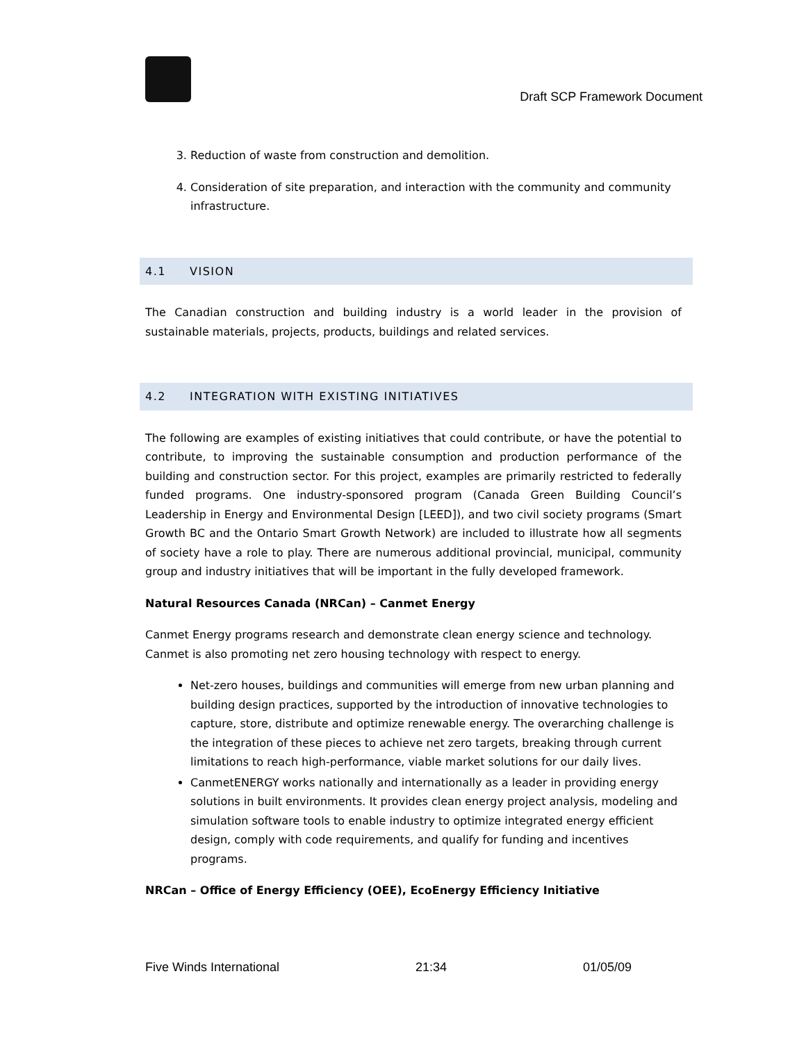Draft SCP Framework Document
3. Reduction of waste from construction and demolition.
4. Consideration of site preparation, and interaction with the community and community infrastructure.
4.1 VISION
The Canadian construction and building industry is a world leader in the provision of sustainable materials, projects, products, buildings and related services.
4.2 INTEGRATION WITH EXISTING INITIATIVES
The following are examples of existing initiatives that could contribute, or have the potential to contribute, to improving the sustainable consumption and production performance of the building and construction sector. For this project, examples are primarily restricted to federally funded programs. One industry-sponsored program (Canada Green Building Council’s Leadership in Energy and Environmental Design [LEED]), and two civil society programs (Smart Growth BC and the Ontario Smart Growth Network) are included to illustrate how all segments of society have a role to play. There are numerous additional provincial, municipal, community group and industry initiatives that will be important in the fully developed framework.
Natural Resources Canada (NRCan) – Canmet Energy
Canmet Energy programs research and demonstrate clean energy science and technology. Canmet is also promoting net zero housing technology with respect to energy.
Net-zero houses, buildings and communities will emerge from new urban planning and building design practices, supported by the introduction of innovative technologies to capture, store, distribute and optimize renewable energy. The overarching challenge is the integration of these pieces to achieve net zero targets, breaking through current limitations to reach high-performance, viable market solutions for our daily lives.
CanmetENERGY works nationally and internationally as a leader in providing energy solutions in built environments. It provides clean energy project analysis, modeling and simulation software tools to enable industry to optimize integrated energy efficient design, comply with code requirements, and qualify for funding and incentives programs.
NRCan – Office of Energy Efficiency (OEE), EcoEnergy Efficiency Initiative
Five Winds International 21:34 01/05/09